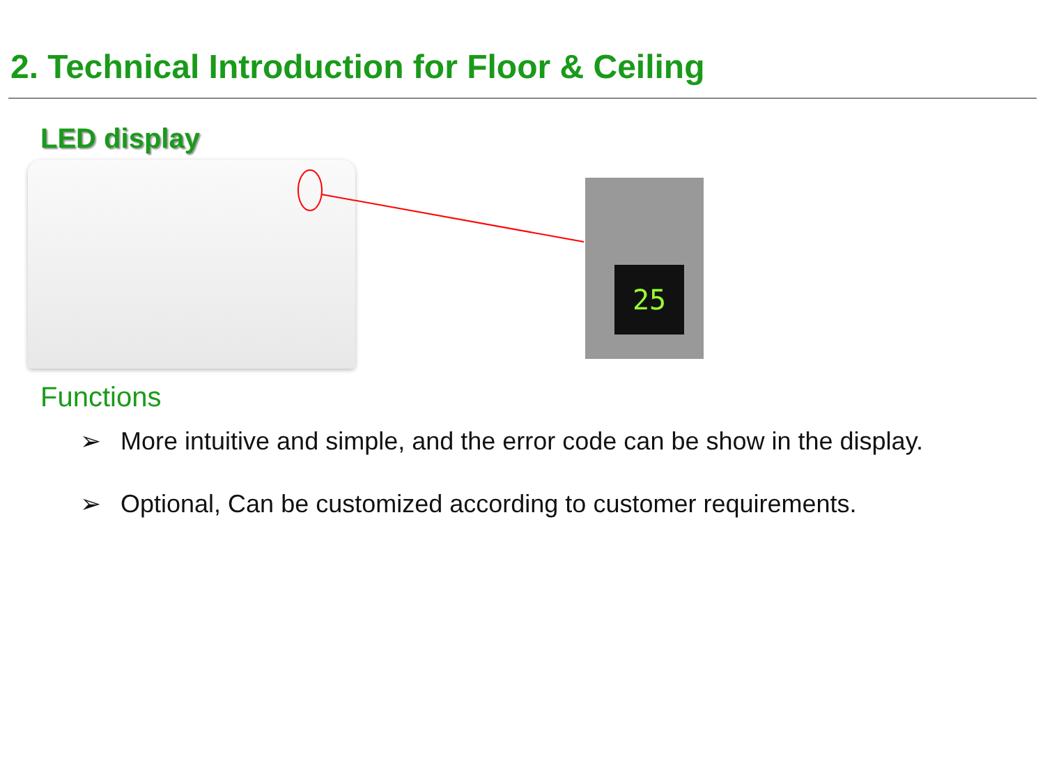2. Technical Introduction for Floor & Ceiling
LED display
25
Functions
➢ More intuitive and simple, and the error code can be show in the display.
➢ Optional, Can be customized according to customer requirements.